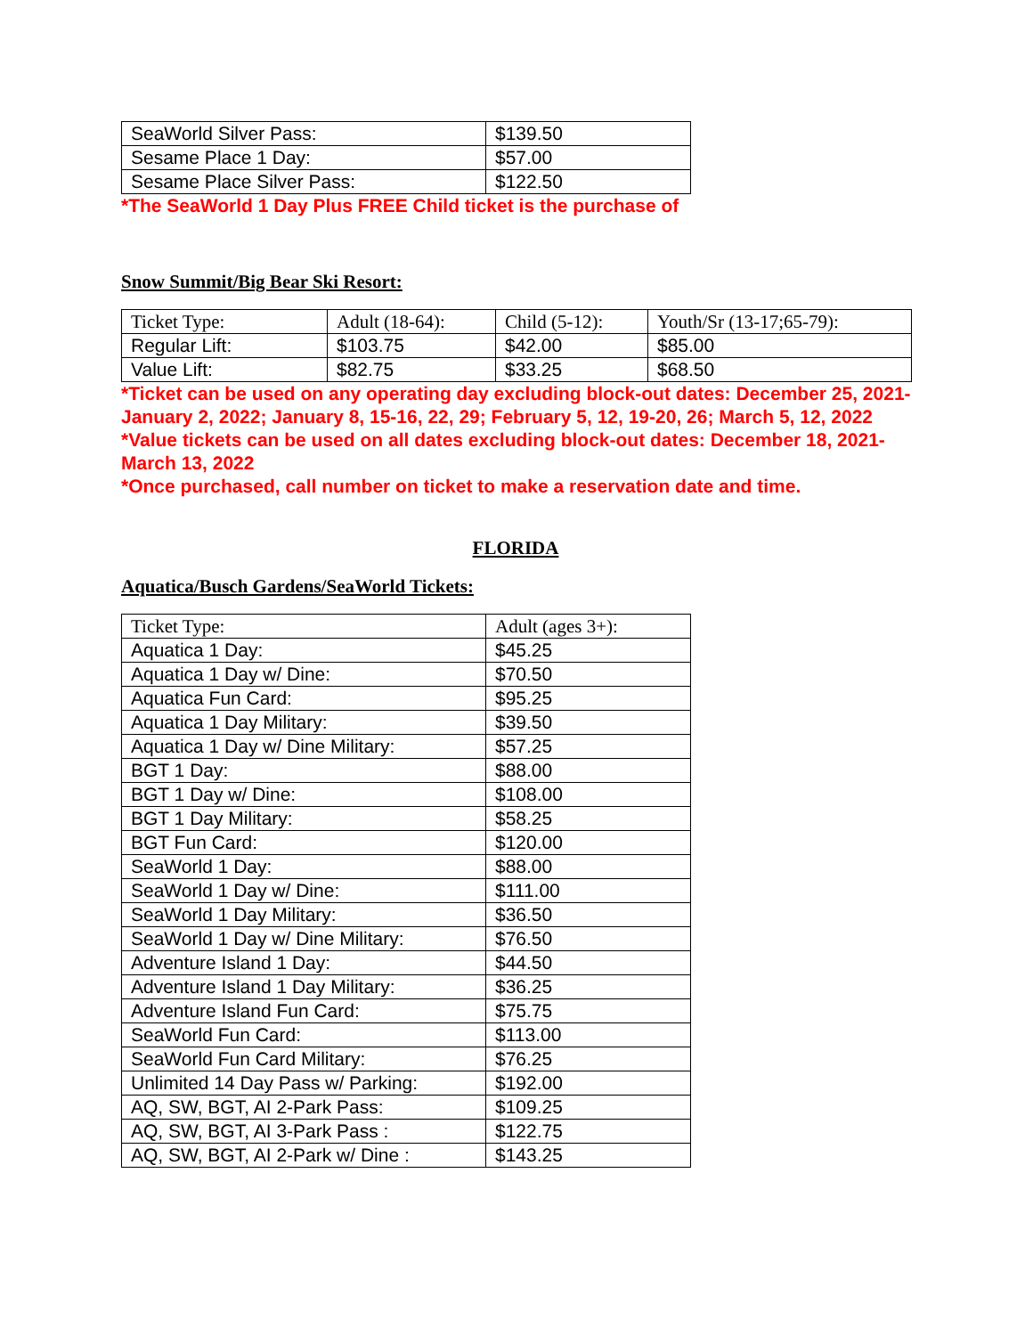| SeaWorld Silver Pass: | $139.50 |
| Sesame Place 1 Day: | $57.00 |
| Sesame Place Silver Pass: | $122.50 |
*The SeaWorld 1 Day Plus FREE Child ticket is the purchase of
Snow Summit/Big Bear Ski Resort:
| Ticket Type: | Adult (18-64): | Child (5-12): | Youth/Sr (13-17;65-79): |
| Regular Lift: | $103.75 | $42.00 | $85.00 |
| Value Lift: | $82.75 | $33.25 | $68.50 |
*Ticket can be used on any operating day excluding block-out dates: December 25, 2021-January 2, 2022; January 8, 15-16, 22, 29; February 5, 12, 19-20, 26; March 5, 12, 2022
*Value tickets can be used on all dates excluding block-out dates: December 18, 2021-March 13, 2022
*Once purchased, call number on ticket to make a reservation date and time.
FLORIDA
Aquatica/Busch Gardens/SeaWorld Tickets:
| Ticket Type: | Adult (ages 3+): |
| Aquatica 1 Day: | $45.25 |
| Aquatica 1 Day w/ Dine: | $70.50 |
| Aquatica Fun Card: | $95.25 |
| Aquatica 1 Day Military: | $39.50 |
| Aquatica 1 Day w/ Dine Military: | $57.25 |
| BGT 1 Day: | $88.00 |
| BGT 1 Day w/ Dine: | $108.00 |
| BGT 1 Day Military: | $58.25 |
| BGT Fun Card: | $120.00 |
| SeaWorld 1 Day: | $88.00 |
| SeaWorld 1 Day w/ Dine: | $111.00 |
| SeaWorld 1 Day Military: | $36.50 |
| SeaWorld 1 Day w/ Dine Military: | $76.50 |
| Adventure Island 1 Day: | $44.50 |
| Adventure Island 1 Day Military: | $36.25 |
| Adventure Island Fun Card: | $75.75 |
| SeaWorld Fun Card: | $113.00 |
| SeaWorld Fun Card Military: | $76.25 |
| Unlimited 14 Day Pass w/ Parking: | $192.00 |
| AQ, SW, BGT, AI 2-Park Pass: | $109.25 |
| AQ, SW, BGT, AI 3-Park Pass : | $122.75 |
| AQ, SW, BGT, AI 2-Park w/ Dine : | $143.25 |